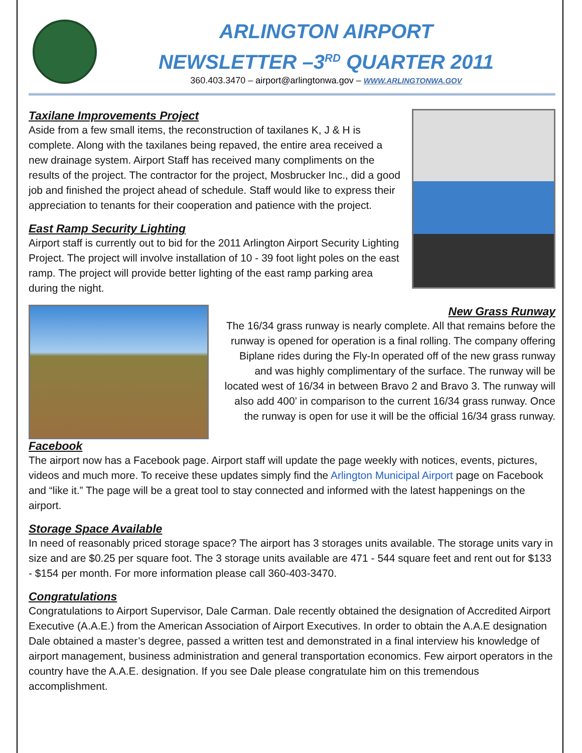ARLINGTON AIRPORT
NEWSLETTER –3<sup>RD</sup> QUARTER 2011
360.403.3470 – airport@arlingtonwa.gov – WWW.ARLINGTONWA.GOV
Taxilane Improvements Project
Aside from a few small items, the reconstruction of taxilanes K, J & H is complete. Along with the taxilanes being repaved, the entire area received a new drainage system. Airport Staff has received many compliments on the results of the project. The contractor for the project, Mosbrucker Inc., did a good job and finished the project ahead of schedule. Staff would like to express their appreciation to tenants for their cooperation and patience with the project.
East Ramp Security Lighting
Airport staff is currently out to bid for the 2011 Arlington Airport Security Lighting Project. The project will involve installation of 10 - 39 foot light poles on the east ramp. The project will provide better lighting of the east ramp parking area during the night.
New Grass Runway
The 16/34 grass runway is nearly complete. All that remains before the runway is opened for operation is a final rolling. The company offering Biplane rides during the Fly-In operated off of the new grass runway and was highly complimentary of the surface. The runway will be located west of 16/34 in between Bravo 2 and Bravo 3. The runway will also add 400’ in comparison to the current 16/34 grass runway. Once the runway is open for use it will be the official 16/34 grass runway.
Facebook
The airport now has a Facebook page. Airport staff will update the page weekly with notices, events, pictures, videos and much more. To receive these updates simply find the Arlington Municipal Airport page on Facebook and “like it.” The page will be a great tool to stay connected and informed with the latest happenings on the airport.
Storage Space Available
In need of reasonably priced storage space? The airport has 3 storages units available. The storage units vary in size and are $0.25 per square foot. The 3 storage units available are 471 - 544 square feet and rent out for $133 - $154 per month. For more information please call 360-403-3470.
Congratulations
Congratulations to Airport Supervisor, Dale Carman. Dale recently obtained the designation of Accredited Airport Executive (A.A.E.) from the American Association of Airport Executives. In order to obtain the A.A.E designation Dale obtained a master’s degree, passed a written test and demonstrated in a final interview his knowledge of airport management, business administration and general transportation economics. Few airport operators in the country have the A.A.E. designation. If you see Dale please congratulate him on this tremendous accomplishment.